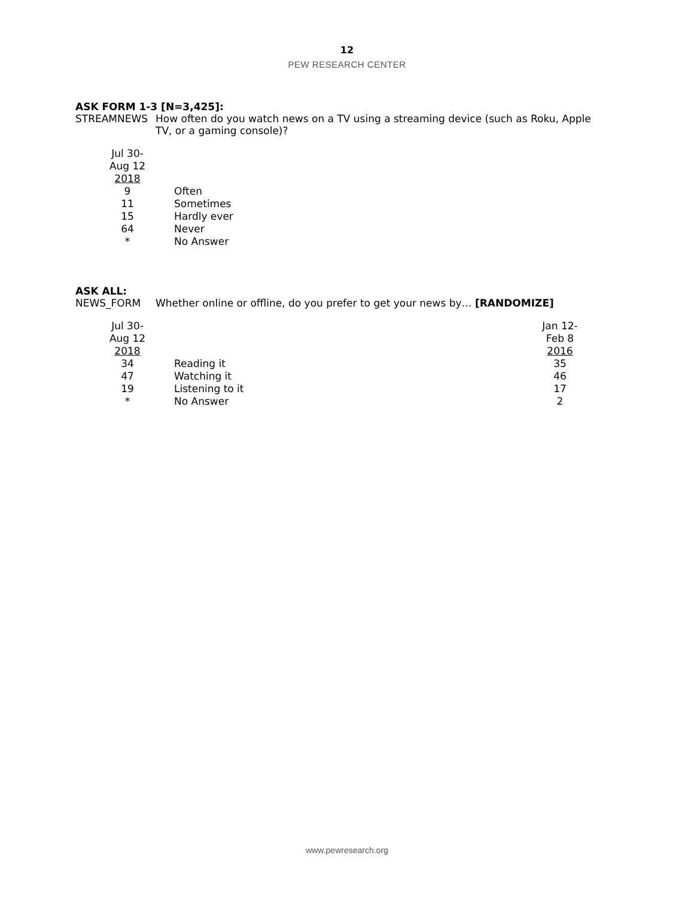12
PEW RESEARCH CENTER
ASK FORM 1-3 [N=3,425]:
STREAMNEWS How often do you watch news on a TV using a streaming device (such as Roku, Apple TV, or a gaming console)?
| Jul 30- Aug 12 2018 | |
| --- | --- |
| 9 | Often |
| 11 | Sometimes |
| 15 | Hardly ever |
| 64 | Never |
| * | No Answer |
ASK ALL:
NEWS_FORM Whether online or offline, do you prefer to get your news by… [RANDOMIZE]
| Jul 30- Aug 12 2018 | | Jan 12- Feb 8 2016 |
| --- | --- | --- |
| 34 | Reading it | 35 |
| 47 | Watching it | 46 |
| 19 | Listening to it | 17 |
| * | No Answer | 2 |
www.pewresearch.org